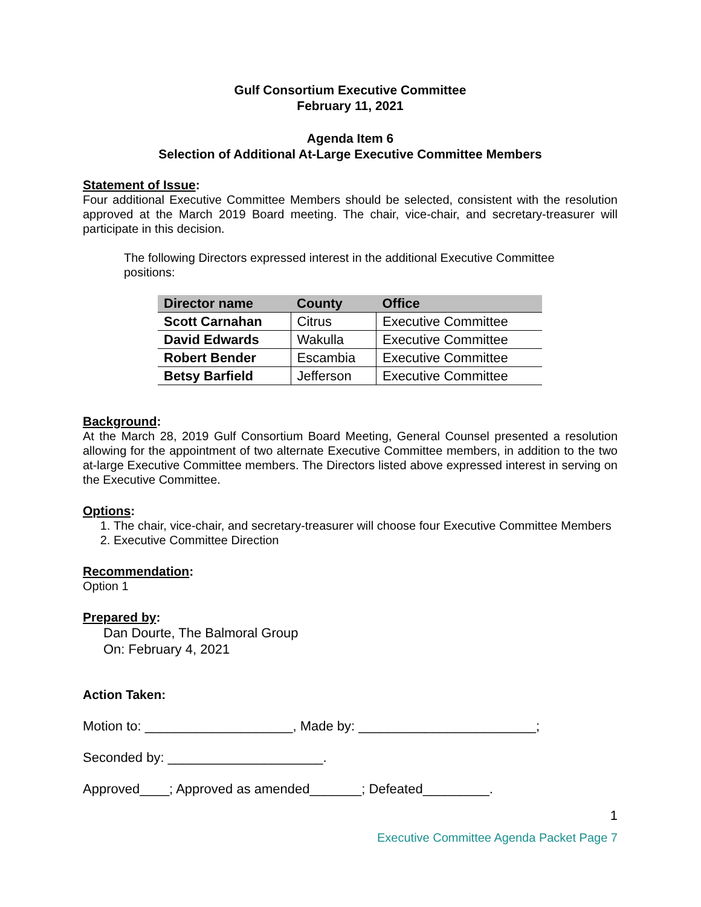Gulf Consortium Executive Committee
February 11, 2021
Agenda Item 6
Selection of Additional At-Large Executive Committee Members
Statement of Issue:
Four additional Executive Committee Members should be selected, consistent with the resolution approved at the March 2019 Board meeting. The chair, vice-chair, and secretary-treasurer will participate in this decision.
The following Directors expressed interest in the additional Executive Committee positions:
| Director name | County | Office |
| --- | --- | --- |
| Scott Carnahan | Citrus | Executive Committee |
| David Edwards | Wakulla | Executive Committee |
| Robert Bender | Escambia | Executive Committee |
| Betsy Barfield | Jefferson | Executive Committee |
Background:
At the March 28, 2019 Gulf Consortium Board Meeting, General Counsel presented a resolution allowing for the appointment of two alternate Executive Committee members, in addition to the two at-large Executive Committee members. The Directors listed above expressed interest in serving on the Executive Committee.
Options:
1. The chair, vice-chair, and secretary-treasurer will choose four Executive Committee Members
2. Executive Committee Direction
Recommendation:
Option 1
Prepared by:
Dan Dourte, The Balmoral Group
On: February 4, 2021
Action Taken:
Motion to: ____________________, Made by: ________________________;
Seconded by: _____________________.
Approved____; Approved as amended_______; Defeated_________.
1
Executive Committee Agenda Packet Page 7